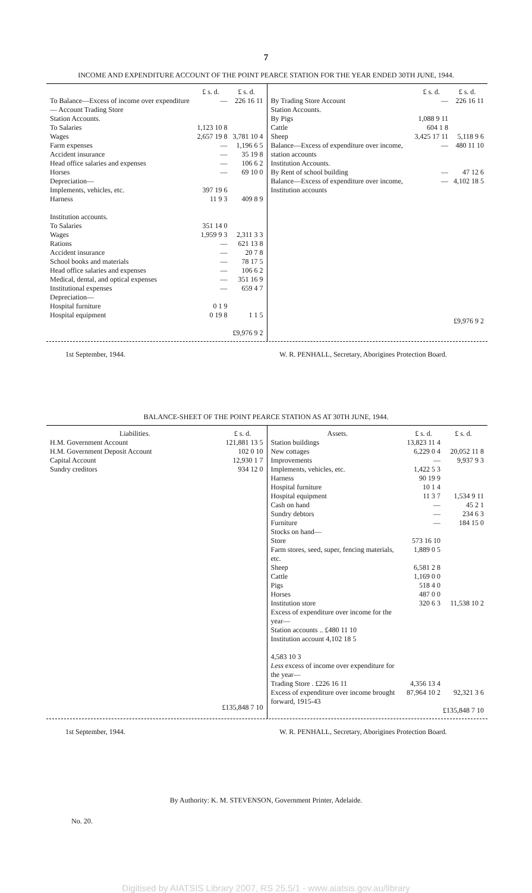7
INCOME AND EXPENDITURE ACCOUNT OF THE POINT PEARCE STATION FOR THE YEAR ENDED 30TH JUNE, 1944.
| | £ s. d. | £ s. d. |
| --- | --- | --- |
| To Balance—Excess of income over expenditure — Account Trading Store | — | 226 16 11 |
| Station Accounts. | | |
| To Salaries | 1,123 10 8 | |
| Wages | 2,657 19 8 | 3,781 10 4 |
| Farm expenses | — | 1,196 6 5 |
| Accident insurance | — | 35 19 8 |
| Head office salaries and expenses | — | 106 6 2 |
| Horses | — | 69 10 0 |
| Depreciation— Implements, vehicles, etc. | 397 19 6 | |
| Harness | 11 9 3 | 409 8 9 |
| Institution accounts. | | |
| To Salaries | 351 14 0 | |
| Wages | 1,959 9 3 | 2,311 3 3 |
| Rations | — | 621 13 8 |
| Accident insurance | — | 20 7 8 |
| School books and materials | — | 78 17 5 |
| Head office salaries and expenses | — | 106 6 2 |
| Medical, dental, and optical expenses | — | 351 16 9 |
| Institutional expenses | — | 659 4 7 |
| Depreciation— Hospital furniture | 0 1 9 | |
| Hospital equipment | 0 19 8 | 1 1 5 |
| | | £9,976 9 2 |
| | £ s. d. | £ s. d. |
| --- | --- | --- |
| By Trading Store Account | — | 226 16 11 |
| Station Accounts. | | |
| By Pigs | 1,088 9 11 | |
| Cattle | 604 1 8 | |
| Sheep | 3,425 17 11 | 5,118 9 6 |
| Balance—Excess of expenditure over income, station accounts | — | 480 11 10 |
| Institution Accounts. | | |
| By Rent of school building | — | 47 12 6 |
| Balance—Excess of expenditure over income, Institution accounts | — | 4,102 18 5 |
| | | £9,976 9 2 |
1st September, 1944. W. R. PENHALL, Secretary, Aborigines Protection Board.
BALANCE-SHEET OF THE POINT PEARCE STATION AS AT 30TH JUNE, 1944.
| Liabilities. | £ s. d. |
| --- | --- |
| H.M. Government Account | 121,881 13 5 |
| H.M. Government Deposit Account | 102 0 10 |
| Capital Account | 12,930 1 7 |
| Sundry creditors | 934 12 0 |
| | £135,848 7 10 |
| Assets. | £ s. d. | £ s. d. |
| --- | --- | --- |
| Station buildings | 13,823 11 4 | |
| New cottages | 6,229 0 4 | 20,052 11 8 |
| Improvements | — | 9,937 9 3 |
| Implements, vehicles, etc. | 1,422 5 3 | |
| Harness | 90 19 9 | |
| Hospital furniture | 10 1 4 | |
| Hospital equipment | 11 3 7 | 1,534 9 11 |
| Cash on hand | — | 45 2 1 |
| Sundry debtors | — | 234 6 3 |
| Furniture | — | 184 15 0 |
| Stocks on hand— Store | 573 16 10 | |
| Farm stores, seed, super, fencing materials, etc. | 1,889 0 5 | |
| Sheep | 6,581 2 8 | |
| Cattle | 1,169 0 0 | |
| Pigs | 518 4 0 | |
| Horses | 487 0 0 | |
| Institution store | 320 6 3 | 11,538 10 2 |
| Excess of expenditure over income for the year— Station accounts .. £480 11 10 Institution account 4,102 18 5 4,583 10 3 | | |
| Less excess of income over expenditure for the year— Trading Store . £226 16 11 | 4,356 13 4 | |
| Excess of expenditure over income brought forward, 1915-43 | 87,964 10 2 | 92,321 3 6 |
| | | £135,848 7 10 |
1st September, 1944. W. R. PENHALL, Secretary, Aborigines Protection Board.
By Authority: K. M. STEVENSON, Government Printer, Adelaide.
No. 20.
Digitised by AIATSIS Library 2007, RS 25.5/1 - www.aiatsis.gov.au/library